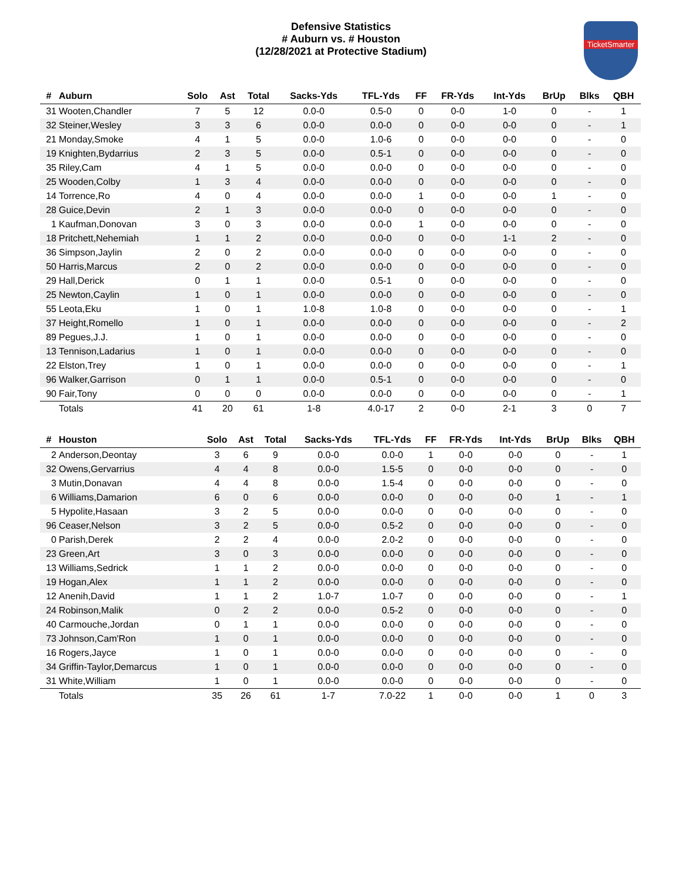Defensive Statistics
# Auburn vs. # Houston
(12/28/2021 at Protective Stadium)
TicketSmarter
| # | Auburn | Solo | Ast | Total | Sacks-Yds | TFL-Yds | FF | FR-Yds | Int-Yds | BrUp | Blks | QBH |
| --- | --- | --- | --- | --- | --- | --- | --- | --- | --- | --- | --- | --- |
| 31 | Wooten,Chandler | 7 | 5 | 12 | 0.0-0 | 0.5-0 | 0 | 0-0 | 1-0 | 0 | - | 1 |
| 32 | Steiner,Wesley | 3 | 3 | 6 | 0.0-0 | 0.0-0 | 0 | 0-0 | 0-0 | 0 | - | 1 |
| 21 | Monday,Smoke | 4 | 1 | 5 | 0.0-0 | 1.0-6 | 0 | 0-0 | 0-0 | 0 | - | 0 |
| 19 | Knighten,Bydarrius | 2 | 3 | 5 | 0.0-0 | 0.5-1 | 0 | 0-0 | 0-0 | 0 | - | 0 |
| 35 | Riley,Cam | 4 | 1 | 5 | 0.0-0 | 0.0-0 | 0 | 0-0 | 0-0 | 0 | - | 0 |
| 25 | Wooden,Colby | 1 | 3 | 4 | 0.0-0 | 0.0-0 | 0 | 0-0 | 0-0 | 0 | - | 0 |
| 14 | Torrence,Ro | 4 | 0 | 4 | 0.0-0 | 0.0-0 | 1 | 0-0 | 0-0 | 1 | - | 0 |
| 28 | Guice,Devin | 2 | 1 | 3 | 0.0-0 | 0.0-0 | 0 | 0-0 | 0-0 | 0 | - | 0 |
| 1 | Kaufman,Donovan | 3 | 0 | 3 | 0.0-0 | 0.0-0 | 1 | 0-0 | 0-0 | 0 | - | 0 |
| 18 | Pritchett,Nehemiah | 1 | 1 | 2 | 0.0-0 | 0.0-0 | 0 | 0-0 | 1-1 | 2 | - | 0 |
| 36 | Simpson,Jaylin | 2 | 0 | 2 | 0.0-0 | 0.0-0 | 0 | 0-0 | 0-0 | 0 | - | 0 |
| 50 | Harris,Marcus | 2 | 0 | 2 | 0.0-0 | 0.0-0 | 0 | 0-0 | 0-0 | 0 | - | 0 |
| 29 | Hall,Derick | 0 | 1 | 1 | 0.0-0 | 0.5-1 | 0 | 0-0 | 0-0 | 0 | - | 0 |
| 25 | Newton,Caylin | 1 | 0 | 1 | 0.0-0 | 0.0-0 | 0 | 0-0 | 0-0 | 0 | - | 0 |
| 55 | Leota,Eku | 1 | 0 | 1 | 1.0-8 | 1.0-8 | 0 | 0-0 | 0-0 | 0 | - | 1 |
| 37 | Height,Romello | 1 | 0 | 1 | 0.0-0 | 0.0-0 | 0 | 0-0 | 0-0 | 0 | - | 2 |
| 89 | Pegues,J.J. | 1 | 0 | 1 | 0.0-0 | 0.0-0 | 0 | 0-0 | 0-0 | 0 | - | 0 |
| 13 | Tennison,Ladarius | 1 | 0 | 1 | 0.0-0 | 0.0-0 | 0 | 0-0 | 0-0 | 0 | - | 0 |
| 22 | Elston,Trey | 1 | 0 | 1 | 0.0-0 | 0.0-0 | 0 | 0-0 | 0-0 | 0 | - | 1 |
| 96 | Walker,Garrison | 0 | 1 | 1 | 0.0-0 | 0.5-1 | 0 | 0-0 | 0-0 | 0 | - | 0 |
| 90 | Fair,Tony | 0 | 0 | 0 | 0.0-0 | 0.0-0 | 0 | 0-0 | 0-0 | 0 | - | 1 |
| | Totals | 41 | 20 | 61 | 1-8 | 4.0-17 | 2 | 0-0 | 2-1 | 3 | 0 | 7 |
| # | Houston | Solo | Ast | Total | Sacks-Yds | TFL-Yds | FF | FR-Yds | Int-Yds | BrUp | Blks | QBH |
| --- | --- | --- | --- | --- | --- | --- | --- | --- | --- | --- | --- | --- |
| 2 | Anderson,Deontay | 3 | 6 | 9 | 0.0-0 | 0.0-0 | 1 | 0-0 | 0-0 | 0 | - | 1 |
| 32 | Owens,Gervarrius | 4 | 4 | 8 | 0.0-0 | 1.5-5 | 0 | 0-0 | 0-0 | 0 | - | 0 |
| 3 | Mutin,Donavan | 4 | 4 | 8 | 0.0-0 | 1.5-4 | 0 | 0-0 | 0-0 | 0 | - | 0 |
| 6 | Williams,Damarion | 6 | 0 | 6 | 0.0-0 | 0.0-0 | 0 | 0-0 | 0-0 | 1 | - | 1 |
| 5 | Hypolite,Hasaan | 3 | 2 | 5 | 0.0-0 | 0.0-0 | 0 | 0-0 | 0-0 | 0 | - | 0 |
| 96 | Ceaser,Nelson | 3 | 2 | 5 | 0.0-0 | 0.5-2 | 0 | 0-0 | 0-0 | 0 | - | 0 |
| 0 | Parish,Derek | 2 | 2 | 4 | 0.0-0 | 2.0-2 | 0 | 0-0 | 0-0 | 0 | - | 0 |
| 23 | Green,Art | 3 | 0 | 3 | 0.0-0 | 0.0-0 | 0 | 0-0 | 0-0 | 0 | - | 0 |
| 13 | Williams,Sedrick | 1 | 1 | 2 | 0.0-0 | 0.0-0 | 0 | 0-0 | 0-0 | 0 | - | 0 |
| 19 | Hogan,Alex | 1 | 1 | 2 | 0.0-0 | 0.0-0 | 0 | 0-0 | 0-0 | 0 | - | 0 |
| 12 | Anenih,David | 1 | 1 | 2 | 1.0-7 | 1.0-7 | 0 | 0-0 | 0-0 | 0 | - | 1 |
| 24 | Robinson,Malik | 0 | 2 | 2 | 0.0-0 | 0.5-2 | 0 | 0-0 | 0-0 | 0 | - | 0 |
| 40 | Carmouche,Jordan | 0 | 1 | 1 | 0.0-0 | 0.0-0 | 0 | 0-0 | 0-0 | 0 | - | 0 |
| 73 | Johnson,Cam'Ron | 1 | 0 | 1 | 0.0-0 | 0.0-0 | 0 | 0-0 | 0-0 | 0 | - | 0 |
| 16 | Rogers,Jayce | 1 | 0 | 1 | 0.0-0 | 0.0-0 | 0 | 0-0 | 0-0 | 0 | - | 0 |
| 34 | Griffin-Taylor,Demarcus | 1 | 0 | 1 | 0.0-0 | 0.0-0 | 0 | 0-0 | 0-0 | 0 | - | 0 |
| 31 | White,William | 1 | 0 | 1 | 0.0-0 | 0.0-0 | 0 | 0-0 | 0-0 | 0 | - | 0 |
| | Totals | 35 | 26 | 61 | 1-7 | 7.0-22 | 1 | 0-0 | 0-0 | 1 | 0 | 3 |